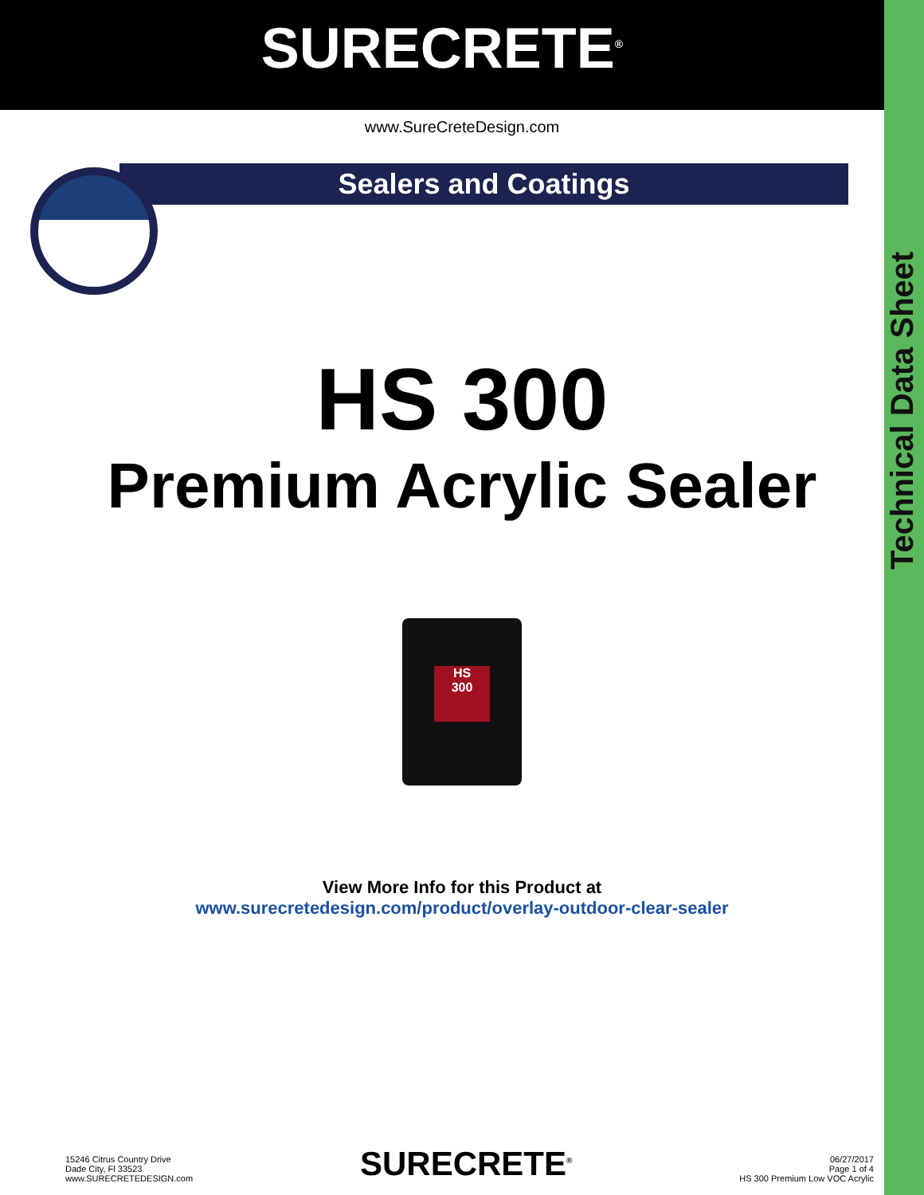Technical Data Sheet
SURECRETE<sup>®</sup>
www.SureCreteDesign.com
Sealers and Coatings
HS 300
Premium Acrylic Sealer
HS
300
View More Info for this Product at
www.surecretedesign.com/product/overlay-outdoor-clear-sealer
15246 Citrus Country Drive
Dade City, Fl 33523
www.SURECRETEDESIGN.com
SURECRETE<sup>®</sup>
06/27/2017
Page 1 of 4
HS 300 Premium Low VOC Acrylic